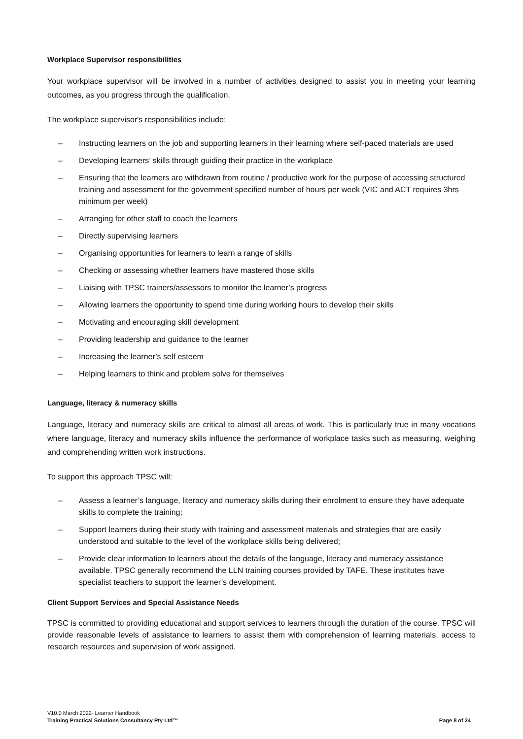Workplace Supervisor responsibilities
Your workplace supervisor will be involved in a number of activities designed to assist you in meeting your learning outcomes, as you progress through the qualification.
The workplace supervisor's responsibilities include:
– Instructing learners on the job and supporting learners in their learning where self-paced materials are used
– Developing learners’ skills through guiding their practice in the workplace
– Ensuring that the learners are withdrawn from routine / productive work for the purpose of accessing structured training and assessment for the government specified number of hours per week (VIC and ACT requires 3hrs minimum per week)
– Arranging for other staff to coach the learners
– Directly supervising learners
– Organising opportunities for learners to learn a range of skills
– Checking or assessing whether learners have mastered those skills
– Liaising with TPSC trainers/assessors to monitor the learner’s progress
– Allowing learners the opportunity to spend time during working hours to develop their skills
– Motivating and encouraging skill development
– Providing leadership and guidance to the learner
– Increasing the learner’s self esteem
– Helping learners to think and problem solve for themselves
Language, literacy & numeracy skills
Language, literacy and numeracy skills are critical to almost all areas of work. This is particularly true in many vocations where language, literacy and numeracy skills influence the performance of workplace tasks such as measuring, weighing and comprehending written work instructions.
To support this approach TPSC will:
– Assess a learner’s language, literacy and numeracy skills during their enrolment to ensure they have adequate skills to complete the training;
– Support learners during their study with training and assessment materials and strategies that are easily understood and suitable to the level of the workplace skills being delivered;
– Provide clear information to learners about the details of the language, literacy and numeracy assistance available. TPSC generally recommend the LLN training courses provided by TAFE. These institutes have specialist teachers to support the learner’s development.
Client Support Services and Special Assistance Needs
TPSC is committed to providing educational and support services to learners through the duration of the course. TPSC will provide reasonable levels of assistance to learners to assist them with comprehension of learning materials, access to research resources and supervision of work assigned.
V10.0 March 2022- Learner Handbook
Training Practical Solutions Consultancy Pty Ltd™ Page 8 of 24